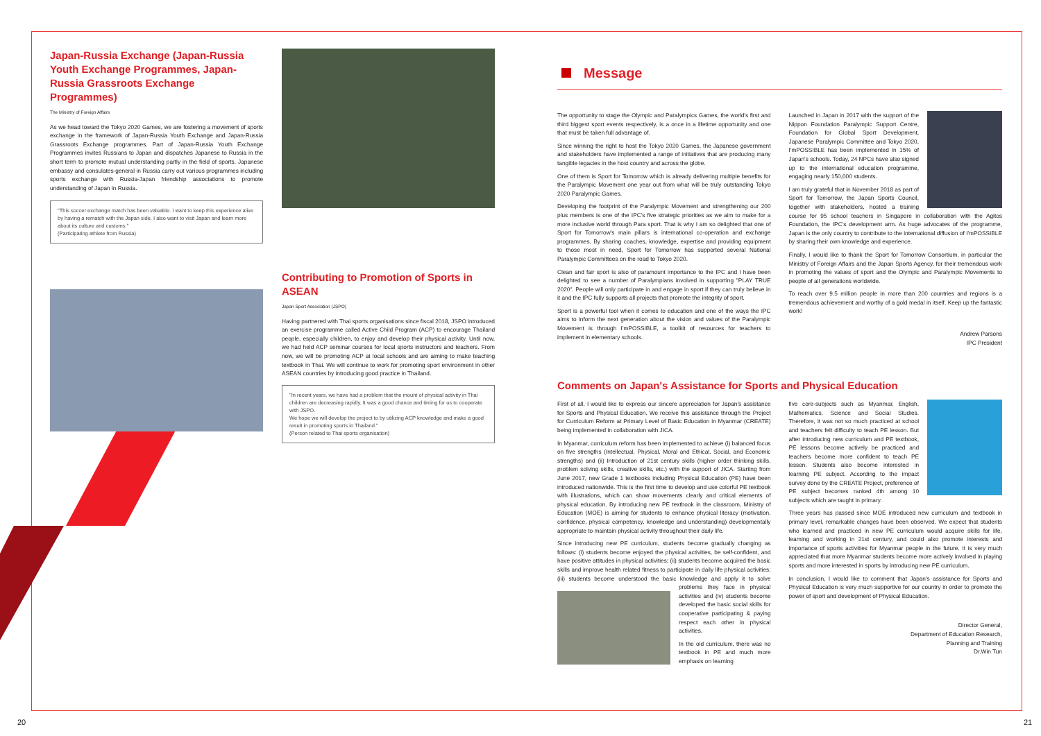Japan-Russia Exchange (Japan-Russia Youth Exchange Programmes, Japan-Russia Grassroots Exchange Programmes)
The Ministry of Foreign Affairs
As we head toward the Tokyo 2020 Games, we are fostering a movement of sports exchange in the framework of Japan-Russia Youth Exchange and Japan-Russia Grassroots Exchange programmes. Part of Japan-Russia Youth Exchange Programmes invites Russians to Japan and dispatches Japanese to Russia in the short term to promote mutual understanding partly in the field of sports. Japanese embassy and consulates-general in Russia carry out various programmes including sports exchange with Russia-Japan friendship associations to promote understanding of Japan in Russia.
"This soccer exchange match has been valuable. I want to keep this experience alive by having a rematch with the Japan side. I also want to visit Japan and learn more about its culture and customs."
(Participating athlete from Russia)
Contributing to Promotion of Sports in ASEAN
Japan Sport Association (JSPO)
Having partnered with Thai sports organisations since fiscal 2018, JSPO introduced an exercise programme called Active Child Program (ACP) to encourage Thailand people, especially children, to enjoy and develop their physical activity. Until now, we had held ACP seminar courses for local sports instructors and teachers. From now, we will be promoting ACP at local schools and are aiming to make teaching textbook in Thai. We will continue to work for promoting sport environment in other ASEAN countries by introducing good practice in Thailand.
"In recent years, we have had a problem that the mount of physical activity in Thai children are decreasing rapidly. It was a good chance and timing for us to cooperate with JSPO.
We hope we will develop the project to by utilizing ACP knowledge and make a good result in promoting sports in Thailand."
(Person related to Thai sports organisation)
Message
The opportunity to stage the Olympic and Paralympics Games, the world's first and third biggest sport events respectively, is a once in a lifetime opportunity and one that must be taken full advantage of.
Since winning the right to host the Tokyo 2020 Games, the Japanese government and stakeholders have implemented a range of initiatives that are producing many tangible legacies in the host country and across the globe.
One of them is Sport for Tomorrow which is already delivering multiple benefits for the Paralympic Movement one year out from what will be truly outstanding Tokyo 2020 Paralympic Games.
Developing the footprint of the Paralympic Movement and strengthening our 200 plus members is one of the IPC's five strategic priorities as we aim to make for a more inclusive world through Para sport. That is why I am so delighted that one of Sport for Tomorrow's main pillars is international co-operation and exchange programmes. By sharing coaches, knowledge, expertise and providing equipment to those most in need, Sport for Tomorrow has supported several National Paralympic Committees on the road to Tokyo 2020.
Clean and fair sport is also of paramount importance to the IPC and I have been delighted to see a number of Paralympians involved in supporting "PLAY TRUE 2020". People will only participate in and engage in sport if they can truly believe in it and the IPC fully supports all projects that promote the integrity of sport.
Sport is a powerful tool when it comes to education and one of the ways the IPC aims to inform the next generation about the vision and values of the Paralympic Movement is through I'mPOSSIBLE, a toolkit of resources for teachers to implement in elementary schools.
Launched in Japan in 2017 with the support of the Nippon Foundation Paralympic Support Centre, Foundation for Global Sport Development, Japanese Paralympic Committee and Tokyo 2020, I'mPOSSIBLE has been implemented in 15% of Japan's schools. Today, 24 NPCs have also signed up to the international education programme, engaging nearly 150,000 students.
I am truly grateful that in November 2018 as part of Sport for Tomorrow, the Japan Sports Council, together with stakeholders, hosted a training course for 95 school teachers in Singapore in collaboration with the Agitos Foundation, the IPC's development arm. As huge advocates of the programme, Japan is the only country to contribute to the international diffusion of I'mPOSSIBLE by sharing their own knowledge and experience.
Finally, I would like to thank the Sport for Tomorrow Consortium, in particular the Ministry of Foreign Affairs and the Japan Sports Agency, for their tremendous work in promoting the values of sport and the Olympic and Paralympic Movements to people of all generations worldwide.
To reach over 9.5 million people in more than 200 countries and regions is a tremendous achievement and worthy of a gold medal in itself. Keep up the fantastic work!
Andrew Parsons
IPC President
Comments on Japan's Assistance for Sports and Physical Education
First of all, I would like to express our sincere appreciation for Japan's assistance for Sports and Physical Education. We receive this assistance through the Project for Curriculum Reform at Primary Level of Basic Education in Myanmar (CREATE) being implemented in collaboration with JICA.
In Myanmar, curriculum reform has been implemented to achieve (i) balanced focus on five strengths (Intellectual, Physical, Moral and Ethical, Social, and Economic strengths) and (ii) Introduction of 21st century skills (higher order thinking skills, problem solving skills, creative skills, etc.) with the support of JICA. Starting from June 2017, new Grade 1 textbooks including Physical Education (PE) have been introduced nationwide. This is the first time to develop and use colorful PE textbook with illustrations, which can show movements clearly and critical elements of physical education. By introducing new PE textbook in the classroom, Ministry of Education (MOE) is aiming for students to enhance physical literacy (motivation, confidence, physical competency, knowledge and understanding) developmentally appropriate to maintain physical activity throughout their daily life.
Since introducing new PE curriculum, students become gradually changing as follows: (i) students become enjoyed the physical activities, be self-confident, and have positive attitudes in physical activities; (ii) students become acquired the basic skills and improve health related fitness to participate in daily life physical activities; (iii) students become understood the basic knowledge and apply it to solve problems they face in physical activities and (iv) students become developed the basic social skills for cooperative participating & paying respect each other in physical activities.
In the old curriculum, there was no textbook in PE and much more emphasis on learning
five core-subjects such as Myanmar, English, Mathematics, Science and Social Studies. Therefore, it was not so much practiced at school and teachers felt difficulty to teach PE lesson. But after introducing new curriculum and PE textbook, PE lessons become actively be practiced and teachers become more confident to teach PE lesson. Students also become interested in learning PE subject. According to the impact survey done by the CREATE Project, preference of PE subject becomes ranked 4th among 10 subjects which are taught in primary.
Three years has passed since MOE introduced new curriculum and textbook in primary level, remarkable changes have been observed. We expect that students who learned and practiced in new PE curriculum would acquire skills for life, learning and working in 21st century, and could also promote interests and importance of sports activities for Myanmar people in the future. It is very much appreciated that more Myanmar students become more actively involved in playing sports and more interested in sports by introducing new PE curriculum.
In conclusion, I would like to comment that Japan's assistance for Sports and Physical Education is very much supportive for our country in order to promote the power of sport and development of Physical Education.
Director General,
Department of Education Research,
Planning and Training
Dr.Win Tun
20 21